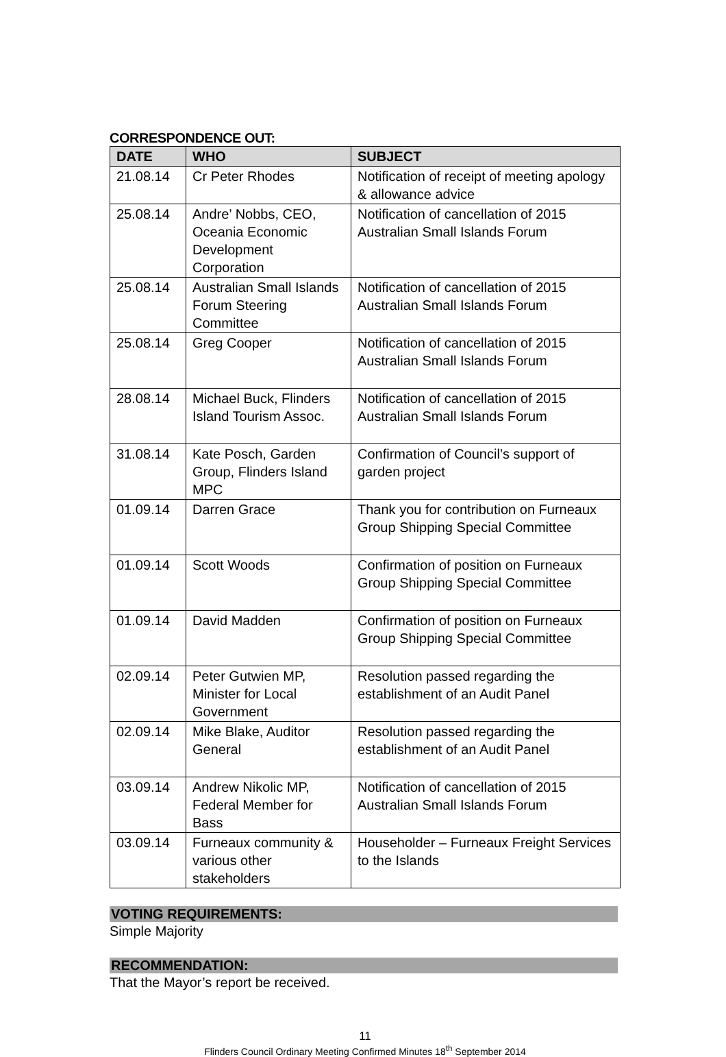CORRESPONDENCE OUT:
| DATE | WHO | SUBJECT |
| --- | --- | --- |
| 21.08.14 | Cr Peter Rhodes | Notification of receipt of meeting apology & allowance advice |
| 25.08.14 | Andre’ Nobbs, CEO, Oceania Economic Development Corporation | Notification of cancellation of 2015 Australian Small Islands Forum |
| 25.08.14 | Australian Small Islands Forum Steering Committee | Notification of cancellation of 2015 Australian Small Islands Forum |
| 25.08.14 | Greg Cooper | Notification of cancellation of 2015 Australian Small Islands Forum |
| 28.08.14 | Michael Buck, Flinders Island Tourism Assoc. | Notification of cancellation of 2015 Australian Small Islands Forum |
| 31.08.14 | Kate Posch, Garden Group, Flinders Island MPC | Confirmation of Council’s support of garden project |
| 01.09.14 | Darren Grace | Thank you for contribution on Furneaux Group Shipping Special Committee |
| 01.09.14 | Scott Woods | Confirmation of position on Furneaux Group Shipping Special Committee |
| 01.09.14 | David Madden | Confirmation of position on Furneaux Group Shipping Special Committee |
| 02.09.14 | Peter Gutwien MP, Minister for Local Government | Resolution passed regarding the establishment of an Audit Panel |
| 02.09.14 | Mike Blake, Auditor General | Resolution passed regarding the establishment of an Audit Panel |
| 03.09.14 | Andrew Nikolic MP, Federal Member for Bass | Notification of cancellation of 2015 Australian Small Islands Forum |
| 03.09.14 | Furneaux community & various other stakeholders | Householder – Furneaux Freight Services to the Islands |
VOTING REQUIREMENTS:
Simple Majority
RECOMMENDATION:
That the Mayor’s report be received.
11
Flinders Council Ordinary Meeting Confirmed Minutes 18<sup>th</sup> September 2014